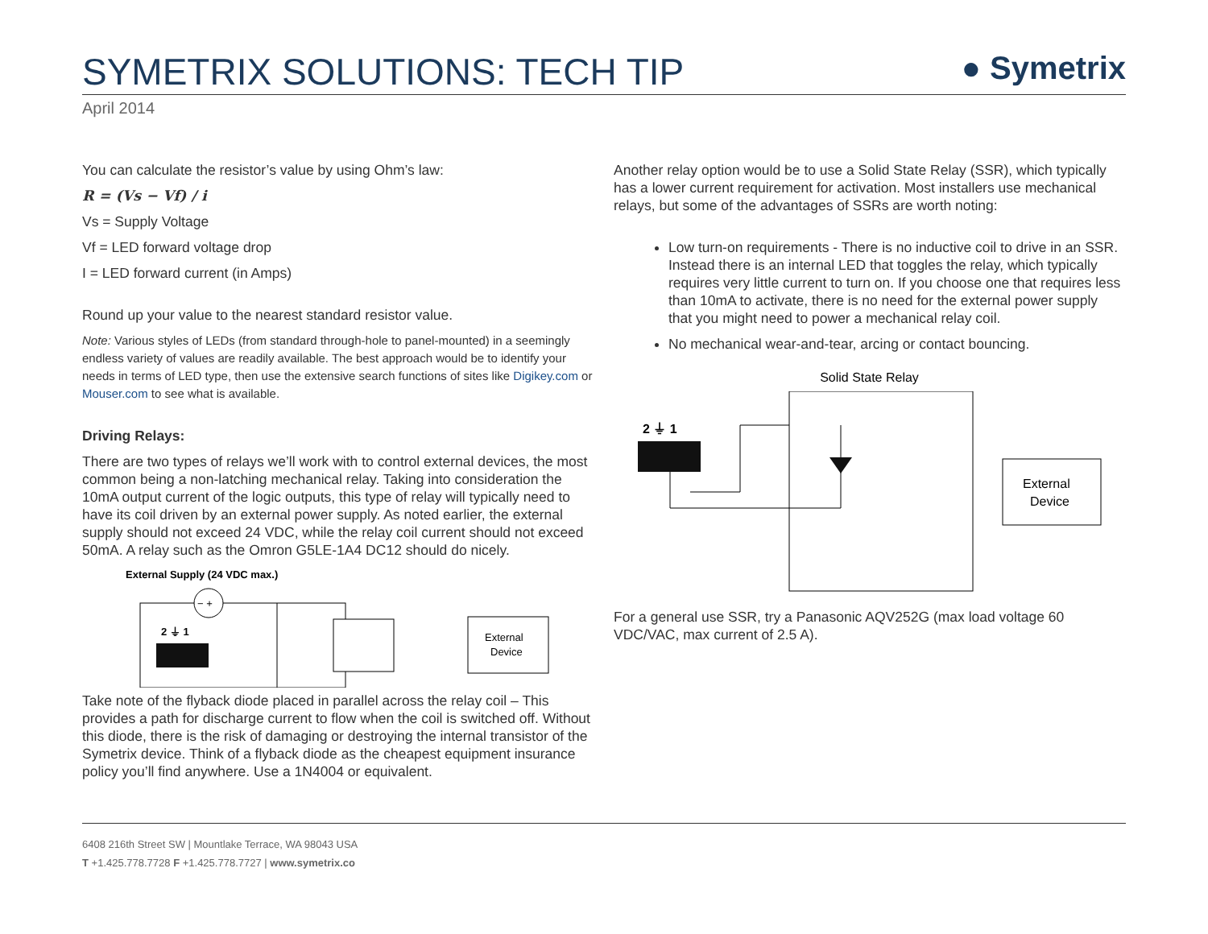SYMETRIX SOLUTIONS: TECH TIP
● Symetrix
April 2014
You can calculate the resistor’s value by using Ohm’s law:
R = (Vs − Vf) / i
Vs = Supply Voltage
Vf = LED forward voltage drop
I = LED forward current (in Amps)
Round up your value to the nearest standard resistor value.
Note: Various styles of LEDs (from standard through-hole to panel-mounted) in a seemingly endless variety of values are readily available. The best approach would be to identify your needs in terms of LED type, then use the extensive search functions of sites like Digikey.com or Mouser.com to see what is available.
Driving Relays:
There are two types of relays we’ll work with to control external devices, the most common being a non-latching mechanical relay. Taking into consideration the 10mA output current of the logic outputs, this type of relay will typically need to have its coil driven by an external power supply. As noted earlier, the external supply should not exceed 24 VDC, while the relay coil current should not exceed 50mA. A relay such as the Omron G5LE-1A4 DC12 should do nicely.
External Supply (24 VDC max.)
− +
2 ⏚ 1
External
Device
Take note of the flyback diode placed in parallel across the relay coil – This provides a path for discharge current to flow when the coil is switched off. Without this diode, there is the risk of damaging or destroying the internal transistor of the Symetrix device. Think of a flyback diode as the cheapest equipment insurance policy you’ll find anywhere. Use a 1N4004 or equivalent.
Another relay option would be to use a Solid State Relay (SSR), which typically has a lower current requirement for activation. Most installers use mechanical relays, but some of the advantages of SSRs are worth noting:
Low turn-on requirements - There is no inductive coil to drive in an SSR. Instead there is an internal LED that toggles the relay, which typically requires very little current to turn on. If you choose one that requires less than 10mA to activate, there is no need for the external power supply that you might need to power a mechanical relay coil.
No mechanical wear-and-tear, arcing or contact bouncing.
Solid State Relay
2 ⏚ 1
External
Device
For a general use SSR, try a Panasonic AQV252G (max load voltage 60 VDC/VAC, max current of 2.5 A).
6408 216th Street SW | Mountlake Terrace, WA 98043 USA
T +1.425.778.7728 F +1.425.778.7727 | www.symetrix.co